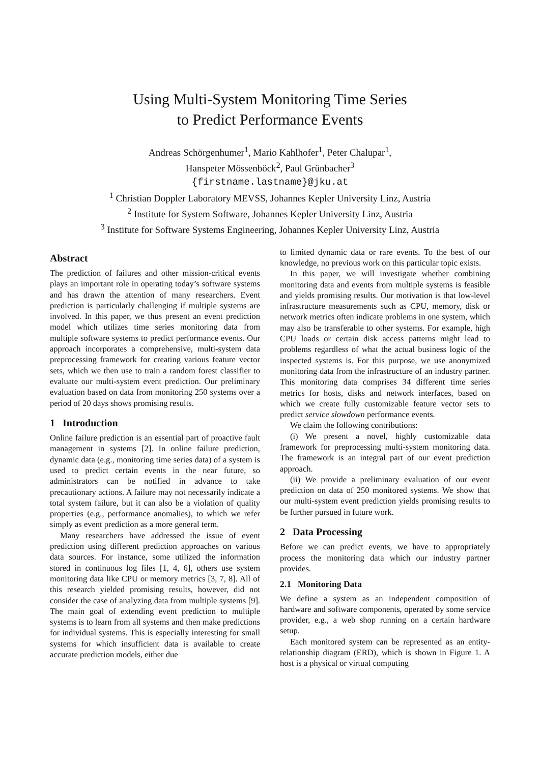Using Multi-System Monitoring Time Series
to Predict Performance Events
Andreas Schörgenhumer<sup>1</sup>, Mario Kahlhofer<sup>1</sup>, Peter Chalupar<sup>1</sup>,
Hanspeter Mössenböck<sup>2</sup>, Paul Grünbacher<sup>3</sup>
{firstname.lastname}@jku.at
<sup>1</sup> Christian Doppler Laboratory MEVSS, Johannes Kepler University Linz, Austria
<sup>2</sup> Institute for System Software, Johannes Kepler University Linz, Austria
<sup>3</sup> Institute for Software Systems Engineering, Johannes Kepler University Linz, Austria
Abstract
The prediction of failures and other mission-critical events plays an important role in operating today’s software systems and has drawn the attention of many researchers. Event prediction is particularly challenging if multiple systems are involved. In this paper, we thus present an event prediction model which utilizes time series monitoring data from multiple software systems to predict performance events. Our approach incorporates a comprehensive, multi-system data preprocessing framework for creating various feature vector sets, which we then use to train a random forest classifier to evaluate our multi-system event prediction. Our preliminary evaluation based on data from monitoring 250 systems over a period of 20 days shows promising results.
1 Introduction
Online failure prediction is an essential part of proactive fault management in systems [2]. In online failure prediction, dynamic data (e.g., monitoring time series data) of a system is used to predict certain events in the near future, so administrators can be notified in advance to take precautionary actions. A failure may not necessarily indicate a total system failure, but it can also be a violation of quality properties (e.g., performance anomalies), to which we refer simply as event prediction as a more general term.
Many researchers have addressed the issue of event prediction using different prediction approaches on various data sources. For instance, some utilized the information stored in continuous log files [1, 4, 6], others use system monitoring data like CPU or memory metrics [3, 7, 8]. All of this research yielded promising results, however, did not consider the case of analyzing data from multiple systems [9]. The main goal of extending event prediction to multiple systems is to learn from all systems and then make predictions for individual systems. This is especially interesting for small systems for which insufficient data is available to create accurate prediction models, either due
to limited dynamic data or rare events. To the best of our knowledge, no previous work on this particular topic exists.
In this paper, we will investigate whether combining monitoring data and events from multiple systems is feasible and yields promising results. Our motivation is that low-level infrastructure measurements such as CPU, memory, disk or network metrics often indicate problems in one system, which may also be transferable to other systems. For example, high CPU loads or certain disk access patterns might lead to problems regardless of what the actual business logic of the inspected systems is. For this purpose, we use anonymized monitoring data from the infrastructure of an industry partner. This monitoring data comprises 34 different time series metrics for hosts, disks and network interfaces, based on which we create fully customizable feature vector sets to predict service slowdown performance events.
We claim the following contributions:
(i) We present a novel, highly customizable data framework for preprocessing multi-system monitoring data. The framework is an integral part of our event prediction approach.
(ii) We provide a preliminary evaluation of our event prediction on data of 250 monitored systems. We show that our multi-system event prediction yields promising results to be further pursued in future work.
2 Data Processing
Before we can predict events, we have to appropriately process the monitoring data which our industry partner provides.
2.1 Monitoring Data
We define a system as an independent composition of hardware and software components, operated by some service provider, e.g., a web shop running on a certain hardware setup.
Each monitored system can be represented as an entity-relationship diagram (ERD), which is shown in Figure 1. A host is a physical or virtual computing